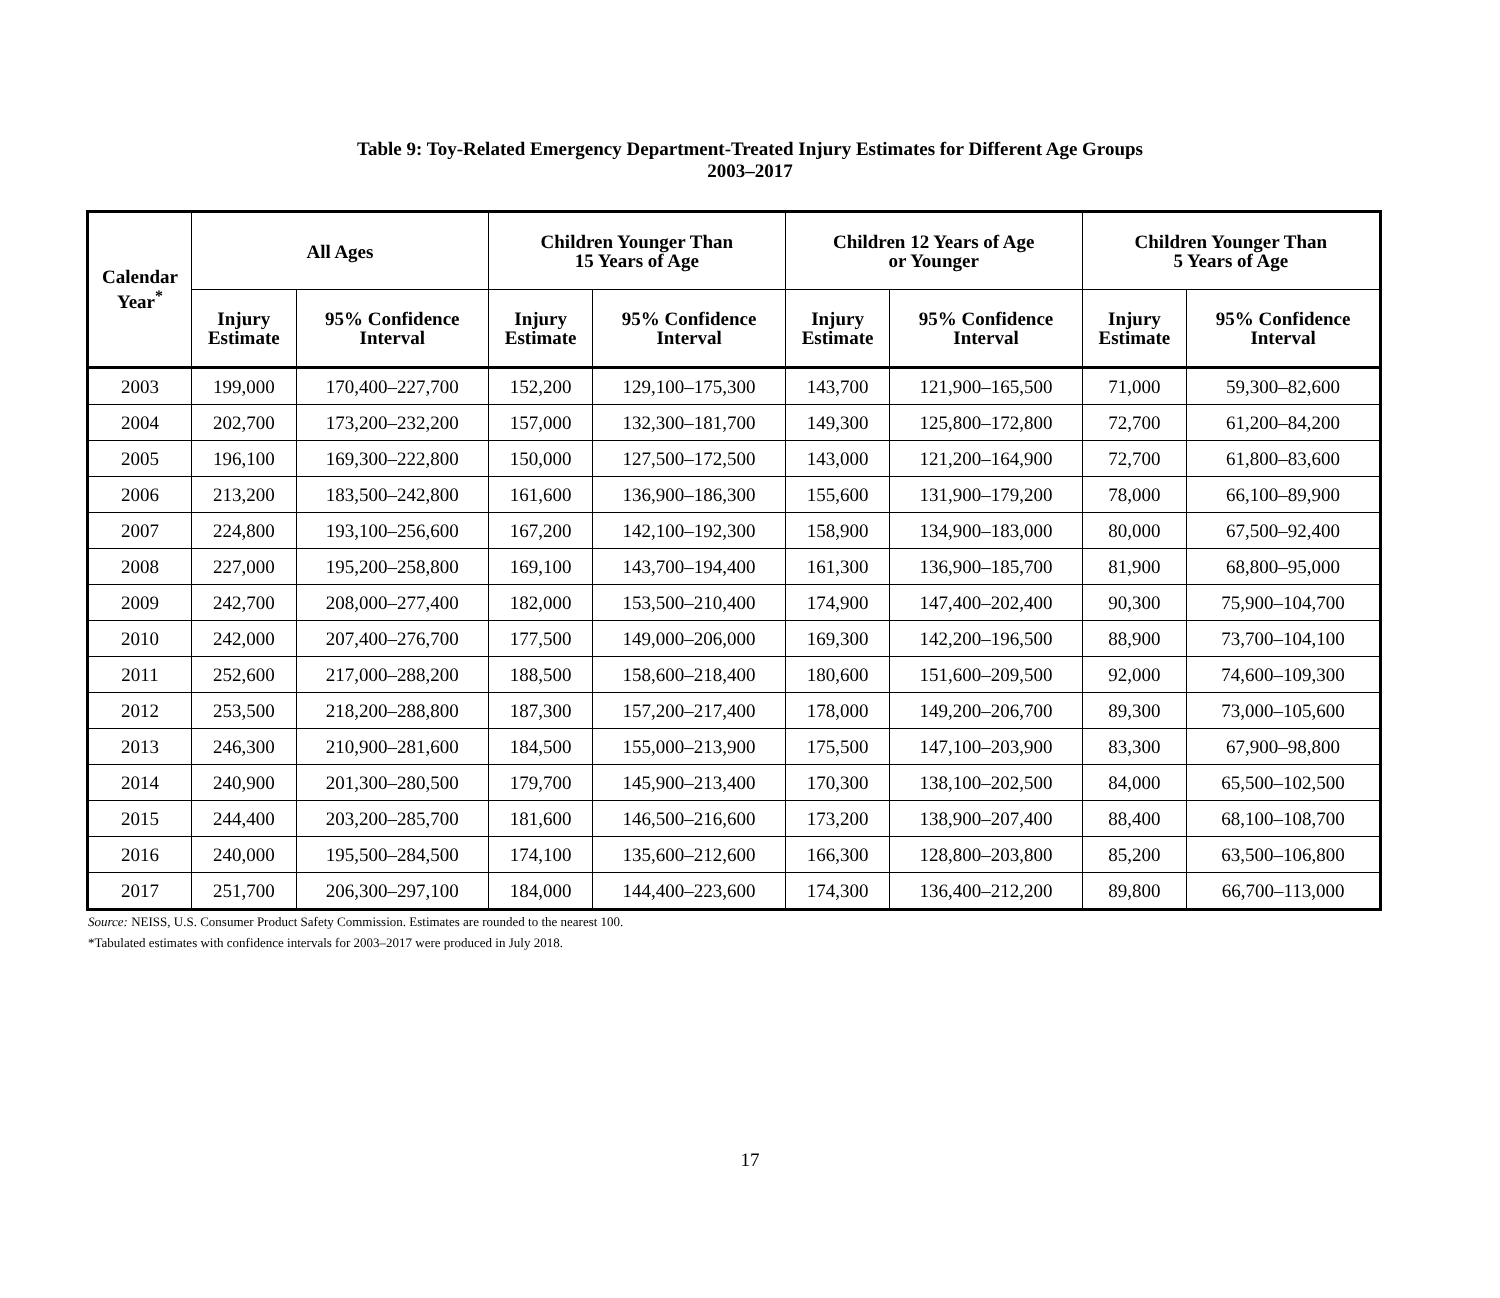Table 9: Toy-Related Emergency Department-Treated Injury Estimates for Different Age Groups
2003–2017
| Calendar Year<sup>*</sup> | All Ages | | Children Younger Than 15 Years of Age | | Children 12 Years of Age or Younger | | Children Younger Than 5 Years of Age | |
| --- | --- | --- | --- | --- | --- | --- | --- | --- |
| | Injury Estimate | 95% Confidence Interval | Injury Estimate | 95% Confidence Interval | Injury Estimate | 95% Confidence Interval | Injury Estimate | 95% Confidence Interval |
| 2003 | 199,000 | 170,400–227,700 | 152,200 | 129,100–175,300 | 143,700 | 121,900–165,500 | 71,000 | 59,300–82,600 |
| 2004 | 202,700 | 173,200–232,200 | 157,000 | 132,300–181,700 | 149,300 | 125,800–172,800 | 72,700 | 61,200–84,200 |
| 2005 | 196,100 | 169,300–222,800 | 150,000 | 127,500–172,500 | 143,000 | 121,200–164,900 | 72,700 | 61,800–83,600 |
| 2006 | 213,200 | 183,500–242,800 | 161,600 | 136,900–186,300 | 155,600 | 131,900–179,200 | 78,000 | 66,100–89,900 |
| 2007 | 224,800 | 193,100–256,600 | 167,200 | 142,100–192,300 | 158,900 | 134,900–183,000 | 80,000 | 67,500–92,400 |
| 2008 | 227,000 | 195,200–258,800 | 169,100 | 143,700–194,400 | 161,300 | 136,900–185,700 | 81,900 | 68,800–95,000 |
| 2009 | 242,700 | 208,000–277,400 | 182,000 | 153,500–210,400 | 174,900 | 147,400–202,400 | 90,300 | 75,900–104,700 |
| 2010 | 242,000 | 207,400–276,700 | 177,500 | 149,000–206,000 | 169,300 | 142,200–196,500 | 88,900 | 73,700–104,100 |
| 2011 | 252,600 | 217,000–288,200 | 188,500 | 158,600–218,400 | 180,600 | 151,600–209,500 | 92,000 | 74,600–109,300 |
| 2012 | 253,500 | 218,200–288,800 | 187,300 | 157,200–217,400 | 178,000 | 149,200–206,700 | 89,300 | 73,000–105,600 |
| 2013 | 246,300 | 210,900–281,600 | 184,500 | 155,000–213,900 | 175,500 | 147,100–203,900 | 83,300 | 67,900–98,800 |
| 2014 | 240,900 | 201,300–280,500 | 179,700 | 145,900–213,400 | 170,300 | 138,100–202,500 | 84,000 | 65,500–102,500 |
| 2015 | 244,400 | 203,200–285,700 | 181,600 | 146,500–216,600 | 173,200 | 138,900–207,400 | 88,400 | 68,100–108,700 |
| 2016 | 240,000 | 195,500–284,500 | 174,100 | 135,600–212,600 | 166,300 | 128,800–203,800 | 85,200 | 63,500–106,800 |
| 2017 | 251,700 | 206,300–297,100 | 184,000 | 144,400–223,600 | 174,300 | 136,400–212,200 | 89,800 | 66,700–113,000 |
Source: NEISS, U.S. Consumer Product Safety Commission. Estimates are rounded to the nearest 100.
*Tabulated estimates with confidence intervals for 2003–2017 were produced in July 2018.
17